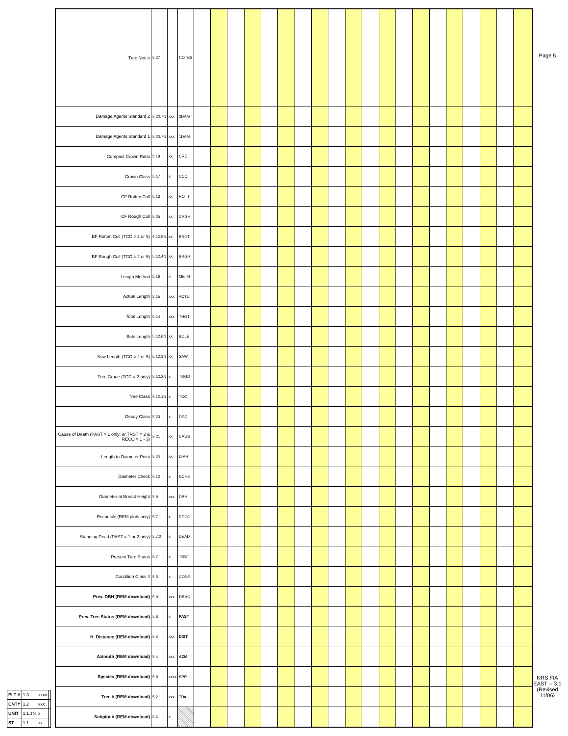| PLT # | 1.3 | xxxx | |
| CNTY | 1.2 | xxx | |
| UNIT | 1.1.1N | x | |
| ST | 1.1 | xx | |
| Tree Notes | 5.27 | | NOTES | | | | | | | | | | | | | | | | | | | | |
| Damage Agents Standard 2 | 5.20.7N | xxx | 2DAM | | | | | | | | | | | | | | | | | | | | |
| Damage Agents Standard 1 | 5.20.7N | xxx | 1DAM | | | | | | | | | | | | | | | | | | | | |
| Compact Crown Ratio | 5.19 | xx | CRC | | | | | | | | | | | | | | | | | | | | |
| Crown Class | 5.17 | x | CCC | | | | | | | | | | | | | | | | | | | | |
| CF Rotten Cull | 5.13 | xx | ROTT | | | | | | | | | | | | | | | | | | | | |
| CF Rough Cull | 5.25 | xx | CRGH | | | | | | | | | | | | | | | | | | | | |
| BF Rotten Cull (TCC = 2 or 5) | 5.12.5N | xx | BROT | | | | | | | | | | | | | | | | | | | | |
| BF Rough Cull (TCC = 2 or 5) | 5.12.4N | xx | BRGH | | | | | | | | | | | | | | | | | | | | |
| Length Method | 5.16 | x | METH | | | | | | | | | | | | | | | | | | | | |
| Actual Length | 5.15 | xxx | ACTU | | | | | | | | | | | | | | | | | | | | |
| Total Length | 5.14 | xxx | THGT | | | | | | | | | | | | | | | | | | | | |
| Bole Length | 5.12.6N | xx | BOLE | | | | | | | | | | | | | | | | | | | | |
| Saw Length (TCC = 2 or 5) | 5.12.3N | xx | SAW | | | | | | | | | | | | | | | | | | | | |
| Tree Grade (TCC = 2 only) | 5.12.2N | x | TRGD | | | | | | | | | | | | | | | | | | | | |
| Tree Class | 5.12.1N | x | TCC | | | | | | | | | | | | | | | | | | | | |
| Decay Class | 5.23 | x | DEC | | | | | | | | | | | | | | | | | | | | |
| Cause of Death (PAST = 1 only; or TRST = 2 & RECO = 1 - 3) | 5.21 | xx | CAUS | | | | | | | | | | | | | | | | | | | | |
| Length to Diameter Point | 5.24 | xx | DIAH | | | | | | | | | | | | | | | | | | | | |
| Diameter Check | 5.12 | x | DCHE | | | | | | | | | | | | | | | | | | | | |
| Diameter at Breast Height | 5.9 | xxx | DBH | | | | | | | | | | | | | | | | | | | | |
| Reconcile (REM plots only) | 5.7.1 | x | RECO | | | | | | | | | | | | | | | | | | | | |
| Standing Dead (PAST = 1 or 2 only) | 5.7.2 | x | DEAD | | | | | | | | | | | | | | | | | | | | |
| Present Tree Status | 5.7 | x | TRST | | | | | | | | | | | | | | | | | | | | |
| Condition Class # | 5.3 | x | CON# | | | | | | | | | | | | | | | | | | | | |
| Prev. DBH (REM download) | 5.9.1 | xxx | DBHO | | | | | | | | | | | | | | | | | | | | |
| Prev. Tree Status (REM download) | 5.6 | x | PAST | | | | | | | | | | | | | | | | | | | | |
| H. Distance (REM download) | 5.5 | xxx | DIST | | | | | | | | | | | | | | | | | | | | |
| Azimuth (REM download) | 5.4 | xxx | AZM | | | | | | | | | | | | | | | | | | | | |
| Species (REM download) | 5.8 | xxxx | SPP | | | | | | | | | | | | | | | | | | | | |
| Tree # (REM download) | 5.2 | xxx | TR# | | | | | | | | | | | | | | | | | | | | |
| Subplot # (REM download) | 5.1 | x | | | | | | | | | | | | | | | | | | | | | |
Page 5
NRS FIA EAST -- 3.1 (Revised 11/06)